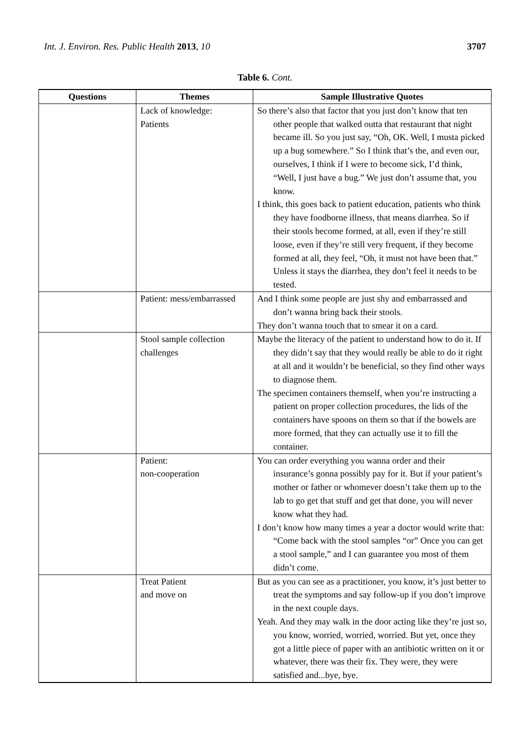Int. J. Environ. Res. Public Health 2013, 10 3707
Table 6. Cont.
| Questions | Themes | Sample Illustrative Quotes |
| --- | --- | --- |
| | Lack of knowledge: Patients | So there’s also that factor that you just don’t know that ten other people that walked outta that restaurant that night became ill. So you just say, “Oh, OK. Well, I musta picked up a bug somewhere.” So I think that’s the, and even our, ourselves, I think if I were to become sick, I’d think, “Well, I just have a bug.” We just don’t assume that, you know. I think, this goes back to patient education, patients who think they have foodborne illness, that means diarrhea. So if their stools become formed, at all, even if they’re still loose, even if they’re still very frequent, if they become formed at all, they feel, “Oh, it must not have been that.” Unless it stays the diarrhea, they don’t feel it needs to be tested. |
| | Patient: mess/embarrassed | And I think some people are just shy and embarrassed and don’t wanna bring back their stools. They don’t wanna touch that to smear it on a card. |
| | Stool sample collection challenges | Maybe the literacy of the patient to understand how to do it. If they didn’t say that they would really be able to do it right at all and it wouldn’t be beneficial, so they find other ways to diagnose them. The specimen containers themself, when you’re instructing a patient on proper collection procedures, the lids of the containers have spoons on them so that if the bowels are more formed, that they can actually use it to fill the container. |
| | Patient: non-cooperation | You can order everything you wanna order and their insurance’s gonna possibly pay for it. But if your patient’s mother or father or whomever doesn’t take them up to the lab to go get that stuff and get that done, you will never know what they had. I don’t know how many times a year a doctor would write that: “Come back with the stool samples “or” Once you can get a stool sample,” and I can guarantee you most of them didn’t come. |
| | Treat Patient and move on | But as you can see as a practitioner, you know, it’s just better to treat the symptoms and say follow-up if you don’t improve in the next couple days. Yeah. And they may walk in the door acting like they’re just so, you know, worried, worried, worried. But yet, once they got a little piece of paper with an antibiotic written on it or whatever, there was their fix. They were, they were satisfied and...bye, bye. |